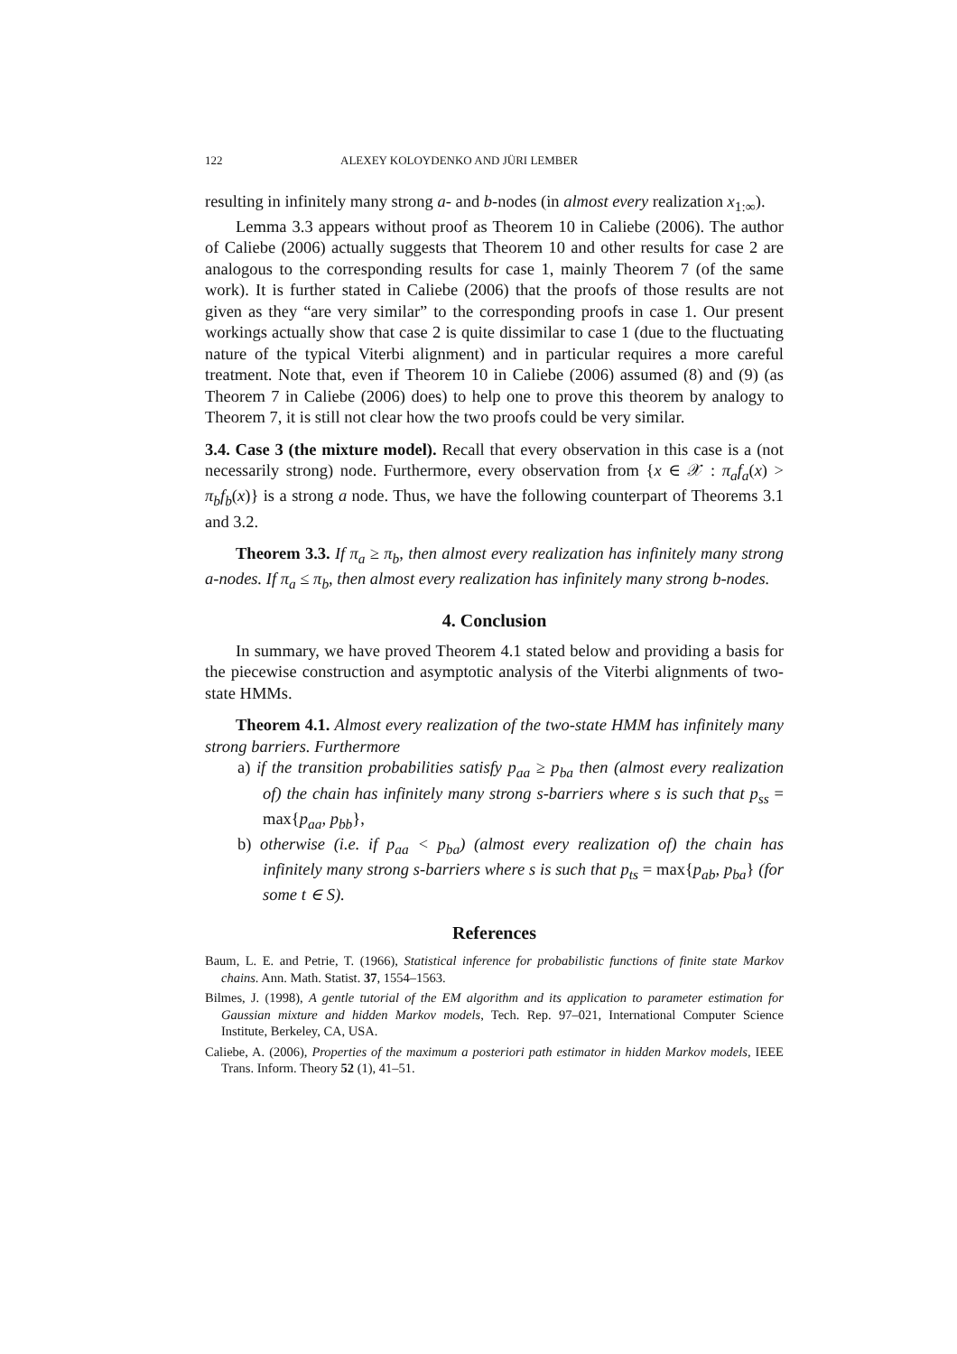122 ALEXEY KOLOYDENKO AND JÜRI LEMBER
resulting in infinitely many strong a- and b-nodes (in almost every realization x<sub>1:∞</sub>).
Lemma 3.3 appears without proof as Theorem 10 in Caliebe (2006). The author of Caliebe (2006) actually suggests that Theorem 10 and other results for case 2 are analogous to the corresponding results for case 1, mainly Theorem 7 (of the same work). It is further stated in Caliebe (2006) that the proofs of those results are not given as they “are very similar” to the corresponding proofs in case 1. Our present workings actually show that case 2 is quite dissimilar to case 1 (due to the fluctuating nature of the typical Viterbi alignment) and in particular requires a more careful treatment. Note that, even if Theorem 10 in Caliebe (2006) assumed (8) and (9) (as Theorem 7 in Caliebe (2006) does) to help one to prove this theorem by analogy to Theorem 7, it is still not clear how the two proofs could be very similar.
3.4. Case 3 (the mixture model). Recall that every observation in this case is a (not necessarily strong) node. Furthermore, every observation from {x ∈ 𝒳 : π<sub>a</sub>f<sub>a</sub>(x) > π<sub>b</sub>f<sub>b</sub>(x)} is a strong a node. Thus, we have the following counterpart of Theorems 3.1 and 3.2.
Theorem 3.3. If π<sub>a</sub> ≥ π<sub>b</sub>, then almost every realization has infinitely many strong a-nodes. If π<sub>a</sub> ≤ π<sub>b</sub>, then almost every realization has infinitely many strong b-nodes.
4. Conclusion
In summary, we have proved Theorem 4.1 stated below and providing a basis for the piecewise construction and asymptotic analysis of the Viterbi alignments of two-state HMMs.
Theorem 4.1. Almost every realization of the two-state HMM has infinitely many strong barriers. Furthermore
a) if the transition probabilities satisfy p<sub>aa</sub> ≥ p<sub>ba</sub> then (almost every realization of) the chain has infinitely many strong s-barriers where s is such that p<sub>ss</sub> = max{p<sub>aa</sub>, p<sub>bb</sub>},
b) otherwise (i.e. if p<sub>aa</sub> < p<sub>ba</sub>) (almost every realization of) the chain has infinitely many strong s-barriers where s is such that p<sub>ts</sub> = max{p<sub>ab</sub>, p<sub>ba</sub>} (for some t ∈ S).
References
Baum, L. E. and Petrie, T. (1966), Statistical inference for probabilistic functions of finite state Markov chains. Ann. Math. Statist. 37, 1554–1563.
Bilmes, J. (1998), A gentle tutorial of the EM algorithm and its application to parameter estimation for Gaussian mixture and hidden Markov models, Tech. Rep. 97–021, International Computer Science Institute, Berkeley, CA, USA.
Caliebe, A. (2006), Properties of the maximum a posteriori path estimator in hidden Markov models, IEEE Trans. Inform. Theory 52 (1), 41–51.